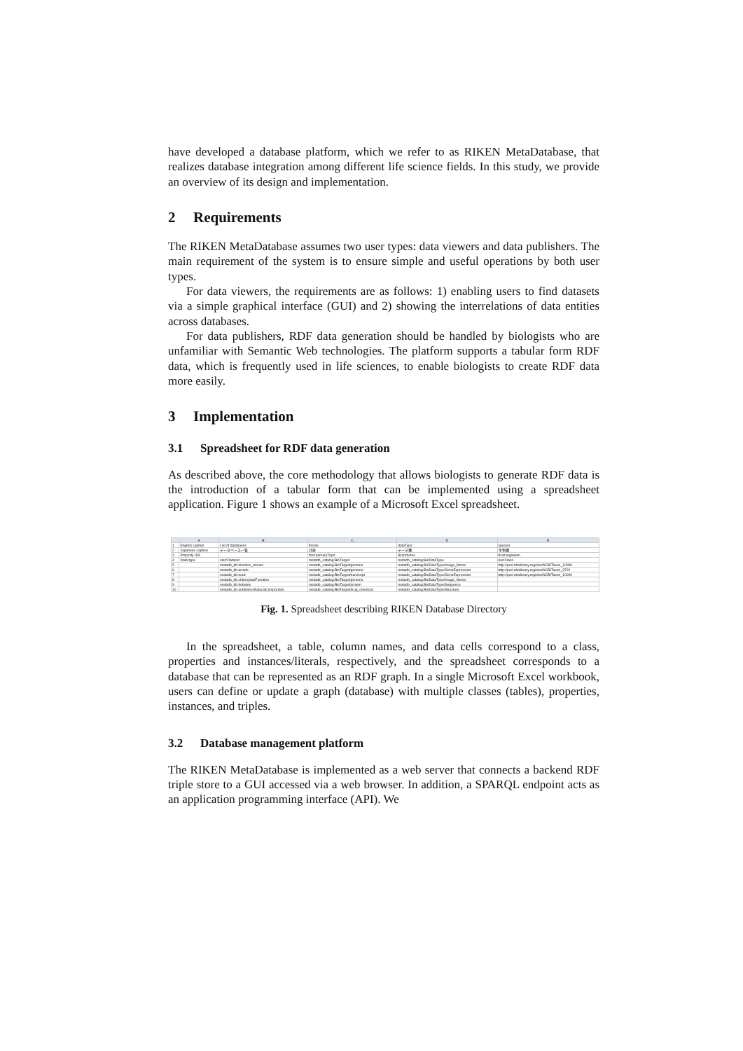have developed a database platform, which we refer to as RIKEN MetaDatabase, that realizes database integration among different life science fields. In this study, we provide an overview of its design and implementation.
2 Requirements
The RIKEN MetaDatabase assumes two user types: data viewers and data publishers. The main requirement of the system is to ensure simple and useful operations by both user types.
For data viewers, the requirements are as follows: 1) enabling users to find datasets via a simple graphical interface (GUI) and 2) showing the interrelations of data entities across databases.
For data publishers, RDF data generation should be handled by biologists who are unfamiliar with Semantic Web technologies. The platform supports a tabular form RDF data, which is frequently used in life sciences, to enable biologists to create RDF data more easily.
3 Implementation
3.1 Spreadsheet for RDF data generation
As described above, the core methodology that allows biologists to generate RDF data is the introduction of a tabular form that can be implemented using a spreadsheet application. Figure 1 shows an example of a Microsoft Excel spreadsheet.
| | A | B | C | D | E |
| --- | --- | --- | --- | --- | --- |
| 1 | English caption | List of databases | theme | dataType | species |
| 2 | Japanese caption | データベース一覧 | 対象 | データ種 | 生物種 |
| 3 | Property URI | | foaf:primaryTopic | dcat:theme | dcat:organism |
| 4 | Data type | void:Dataset | metadb_catalog:BioTarget | metadb_catalog:BioDataType | owl:Class |
| 5 | | metadb_db:rikenbrc_mouse | metadb_catalog:BioTarget/genome | metadb_catalog:BioDataType/Image_Movie | http://purl.obolibrary.org/obo/NCBITaxon_10090 |
| 6 | | metadb_db:arrade | metadb_catalog:BioTarget/genome | metadb_catalog:BioDataType/GeneExpression | http://purl.obolibrary.org/obo/NCBITaxon_3702 |
| 7 | | metadb_db:read | metadb_catalog:BioTarget/transcript | metadb_catalog:BioDataType/GeneExpression | http://purl.obolibrary.org/obo/NCBITaxon_10090 |
| 8 | | metadb_db:chloroplastFunction | metadb_catalog:BioTarget/genome | metadb_catalog:BioDataType/Image_Movie | |
| 9 | | metadb_db:hetodes | metadb_catalog:BioTarget/protein | metadb_catalog:BioDataType/Sequence | |
| 10 | | metadb_db:antibioticsNaturalCompounds | metadb_catalog:BioTarget/drug_chemical | metadb_catalog:BioDataType/Structure | |
Fig. 1. Spreadsheet describing RIKEN Database Directory
In the spreadsheet, a table, column names, and data cells correspond to a class, properties and instances/literals, respectively, and the spreadsheet corresponds to a database that can be represented as an RDF graph. In a single Microsoft Excel workbook, users can define or update a graph (database) with multiple classes (tables), properties, instances, and triples.
3.2 Database management platform
The RIKEN MetaDatabase is implemented as a web server that connects a backend RDF triple store to a GUI accessed via a web browser. In addition, a SPARQL endpoint acts as an application programming interface (API). We